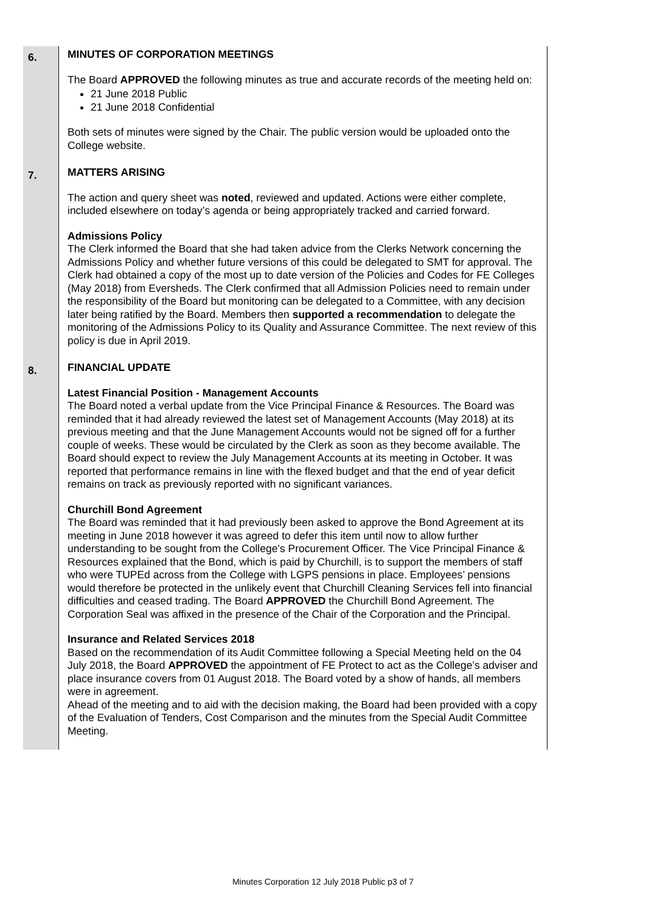| 6. | MINUTES OF CORPORATION MEETINGS The Board APPROVED the following minutes as true and accurate records of the meeting held on: 21 June 2018 Public 21 June 2018 Confidential Both sets of minutes were signed by the Chair. The public version would be uploaded onto the College website. |
| 7. | MATTERS ARISING The action and query sheet was noted , reviewed and updated. Actions were either complete, included elsewhere on today’s agenda or being appropriately tracked and carried forward. Admissions Policy The Clerk informed the Board that she had taken advice from the Clerks Network concerning the Admissions Policy and whether future versions of this could be delegated to SMT for approval. The Clerk had obtained a copy of the most up to date version of the Policies and Codes for FE Colleges (May 2018) from Eversheds. The Clerk confirmed that all Admission Policies need to remain under the responsibility of the Board but monitoring can be delegated to a Committee, with any decision later being ratified by the Board. Members then supported a recommendation to delegate the monitoring of the Admissions Policy to its Quality and Assurance Committee. The next review of this policy is due in April 2019. |
| 8. | FINANCIAL UPDATE Latest Financial Position - Management Accounts The Board noted a verbal update from the Vice Principal Finance & Resources. The Board was reminded that it had already reviewed the latest set of Management Accounts (May 2018) at its previous meeting and that the June Management Accounts would not be signed off for a further couple of weeks. These would be circulated by the Clerk as soon as they become available. The Board should expect to review the July Management Accounts at its meeting in October. It was reported that performance remains in line with the flexed budget and that the end of year deficit remains on track as previously reported with no significant variances. Churchill Bond Agreement The Board was reminded that it had previously been asked to approve the Bond Agreement at its meeting in June 2018 however it was agreed to defer this item until now to allow further understanding to be sought from the College’s Procurement Officer. The Vice Principal Finance & Resources explained that the Bond, which is paid by Churchill, is to support the members of staff who were TUPEd across from the College with LGPS pensions in place. Employees’ pensions would therefore be protected in the unlikely event that Churchill Cleaning Services fell into financial difficulties and ceased trading. The Board APPROVED the Churchill Bond Agreement. The Corporation Seal was affixed in the presence of the Chair of the Corporation and the Principal. Insurance and Related Services 2018 Based on the recommendation of its Audit Committee following a Special Meeting held on the 04 July 2018, the Board APPROVED the appointment of FE Protect to act as the College’s adviser and place insurance covers from 01 August 2018. The Board voted by a show of hands, all members were in agreement. Ahead of the meeting and to aid with the decision making, the Board had been provided with a copy of the Evaluation of Tenders, Cost Comparison and the minutes from the Special Audit Committee Meeting. |
Minutes Corporation 12 July 2018 Public p3 of 7